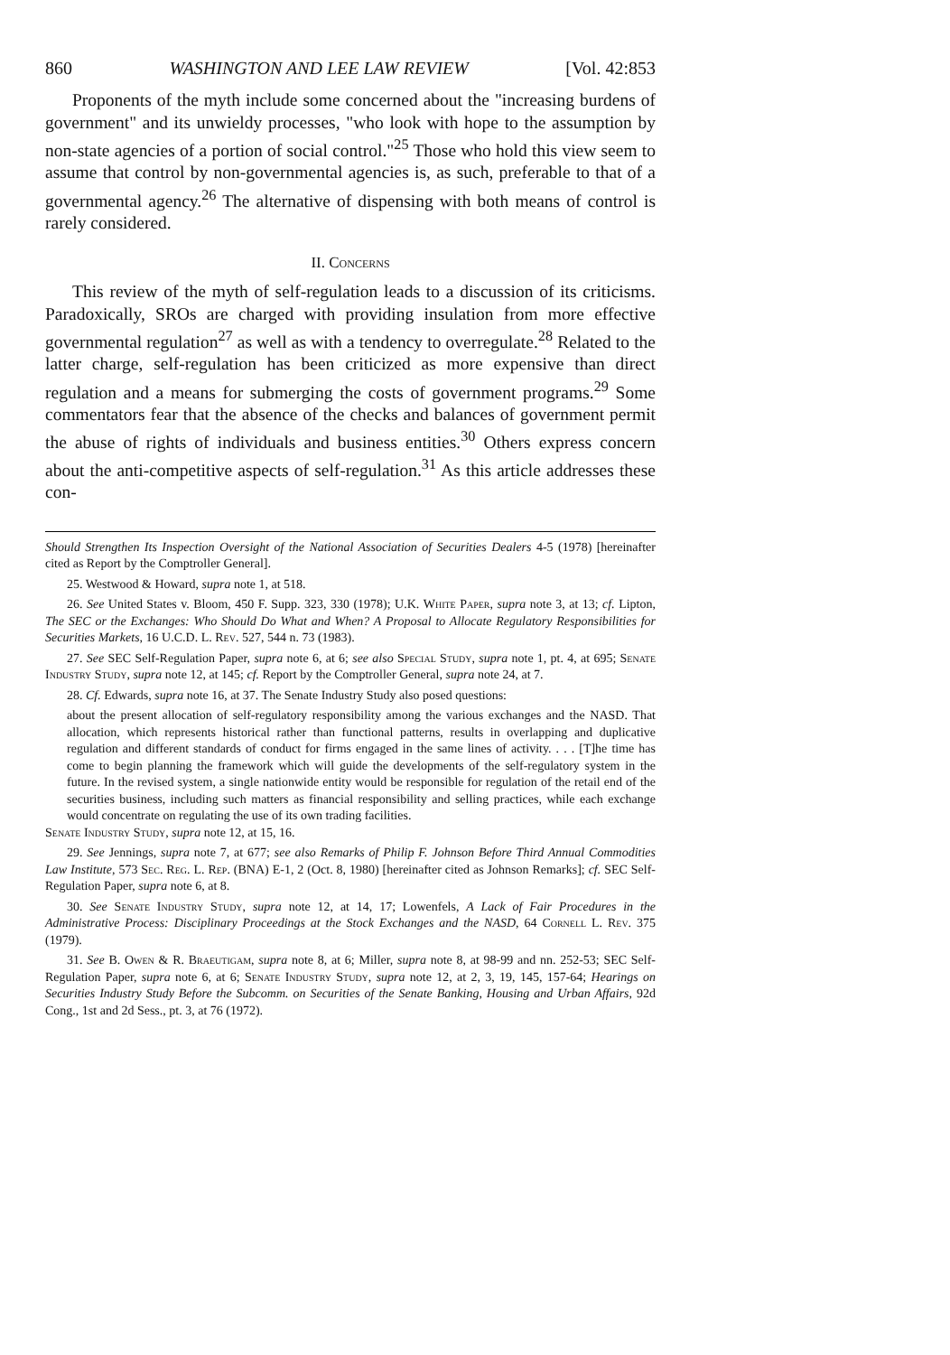860 WASHINGTON AND LEE LAW REVIEW [Vol. 42:853
Proponents of the myth include some concerned about the "increasing burdens of government" and its unwieldy processes, "who look with hope to the assumption by non-state agencies of a portion of social control."<sup>25</sup> Those who hold this view seem to assume that control by non-governmental agencies is, as such, preferable to that of a governmental agency.<sup>26</sup> The alternative of dispensing with both means of control is rarely considered.
II. Concerns
This review of the myth of self-regulation leads to a discussion of its criticisms. Paradoxically, SROs are charged with providing insulation from more effective governmental regulation<sup>27</sup> as well as with a tendency to overregulate.<sup>28</sup> Related to the latter charge, self-regulation has been criticized as more expensive than direct regulation and a means for submerging the costs of government programs.<sup>29</sup> Some commentators fear that the absence of the checks and balances of government permit the abuse of rights of individuals and business entities.<sup>30</sup> Others express concern about the anti-competitive aspects of self-regulation.<sup>31</sup> As this article addresses these con-
Should Strengthen Its Inspection Oversight of the National Association of Securities Dealers 4-5 (1978) [hereinafter cited as Report by the Comptroller General].
25. Westwood & Howard, supra note 1, at 518.
26. See United States v. Bloom, 450 F. Supp. 323, 330 (1978); U.K. White Paper, supra note 3, at 13; cf. Lipton, The SEC or the Exchanges: Who Should Do What and When? A Proposal to Allocate Regulatory Responsibilities for Securities Markets, 16 U.C.D. L. Rev. 527, 544 n. 73 (1983).
27. See SEC Self-Regulation Paper, supra note 6, at 6; see also Special Study, supra note 1, pt. 4, at 695; Senate Industry Study, supra note 12, at 145; cf. Report by the Comptroller General, supra note 24, at 7.
28. Cf. Edwards, supra note 16, at 37. The Senate Industry Study also posed questions:
about the present allocation of self-regulatory responsibility among the various exchanges and the NASD. That allocation, which represents historical rather than functional patterns, results in overlapping and duplicative regulation and different standards of conduct for firms engaged in the same lines of activity. . . . [T]he time has come to begin planning the framework which will guide the developments of the self-regulatory system in the future. In the revised system, a single nationwide entity would be responsible for regulation of the retail end of the securities business, including such matters as financial responsibility and selling practices, while each exchange would concentrate on regulating the use of its own trading facilities.
Senate Industry Study, supra note 12, at 15, 16.
29. See Jennings, supra note 7, at 677; see also Remarks of Philip F. Johnson Before Third Annual Commodities Law Institute, 573 Sec. Reg. L. Rep. (BNA) E-1, 2 (Oct. 8, 1980) [hereinafter cited as Johnson Remarks]; cf. SEC Self-Regulation Paper, supra note 6, at 8.
30. See Senate Industry Study, supra note 12, at 14, 17; Lowenfels, A Lack of Fair Procedures in the Administrative Process: Disciplinary Proceedings at the Stock Exchanges and the NASD, 64 Cornell L. Rev. 375 (1979).
31. See B. Owen & R. Braeutigam, supra note 8, at 6; Miller, supra note 8, at 98-99 and nn. 252-53; SEC Self-Regulation Paper, supra note 6, at 6; Senate Industry Study, supra note 12, at 2, 3, 19, 145, 157-64; Hearings on Securities Industry Study Before the Subcomm. on Securities of the Senate Banking, Housing and Urban Affairs, 92d Cong., 1st and 2d Sess., pt. 3, at 76 (1972).